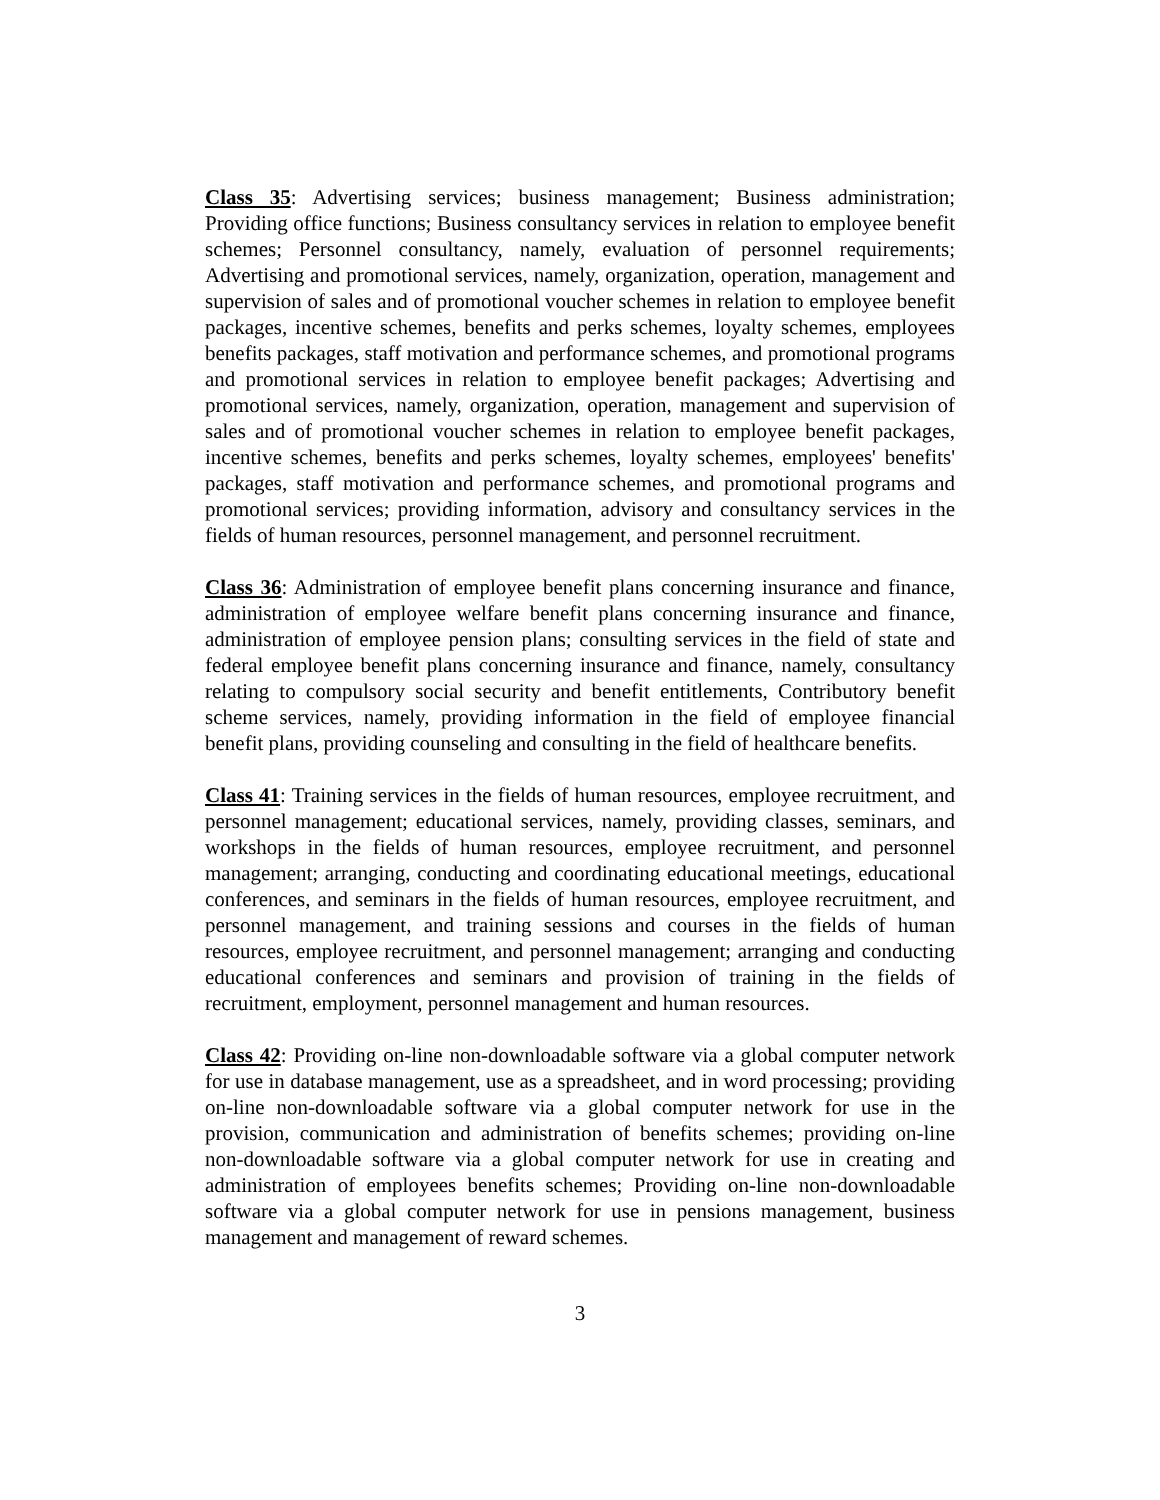Class 35: Advertising services; business management; Business administration; Providing office functions; Business consultancy services in relation to employee benefit schemes; Personnel consultancy, namely, evaluation of personnel requirements; Advertising and promotional services, namely, organization, operation, management and supervision of sales and of promotional voucher schemes in relation to employee benefit packages, incentive schemes, benefits and perks schemes, loyalty schemes, employees benefits packages, staff motivation and performance schemes, and promotional programs and promotional services in relation to employee benefit packages; Advertising and promotional services, namely, organization, operation, management and supervision of sales and of promotional voucher schemes in relation to employee benefit packages, incentive schemes, benefits and perks schemes, loyalty schemes, employees' benefits' packages, staff motivation and performance schemes, and promotional programs and promotional services; providing information, advisory and consultancy services in the fields of human resources, personnel management, and personnel recruitment.
Class 36: Administration of employee benefit plans concerning insurance and finance, administration of employee welfare benefit plans concerning insurance and finance, administration of employee pension plans; consulting services in the field of state and federal employee benefit plans concerning insurance and finance, namely, consultancy relating to compulsory social security and benefit entitlements, Contributory benefit scheme services, namely, providing information in the field of employee financial benefit plans, providing counseling and consulting in the field of healthcare benefits.
Class 41: Training services in the fields of human resources, employee recruitment, and personnel management; educational services, namely, providing classes, seminars, and workshops in the fields of human resources, employee recruitment, and personnel management; arranging, conducting and coordinating educational meetings, educational conferences, and seminars in the fields of human resources, employee recruitment, and personnel management, and training sessions and courses in the fields of human resources, employee recruitment, and personnel management; arranging and conducting educational conferences and seminars and provision of training in the fields of recruitment, employment, personnel management and human resources.
Class 42: Providing on-line non-downloadable software via a global computer network for use in database management, use as a spreadsheet, and in word processing; providing on-line non-downloadable software via a global computer network for use in the provision, communication and administration of benefits schemes; providing on-line non-downloadable software via a global computer network for use in creating and administration of employees benefits schemes; Providing on-line non-downloadable software via a global computer network for use in pensions management, business management and management of reward schemes.
3